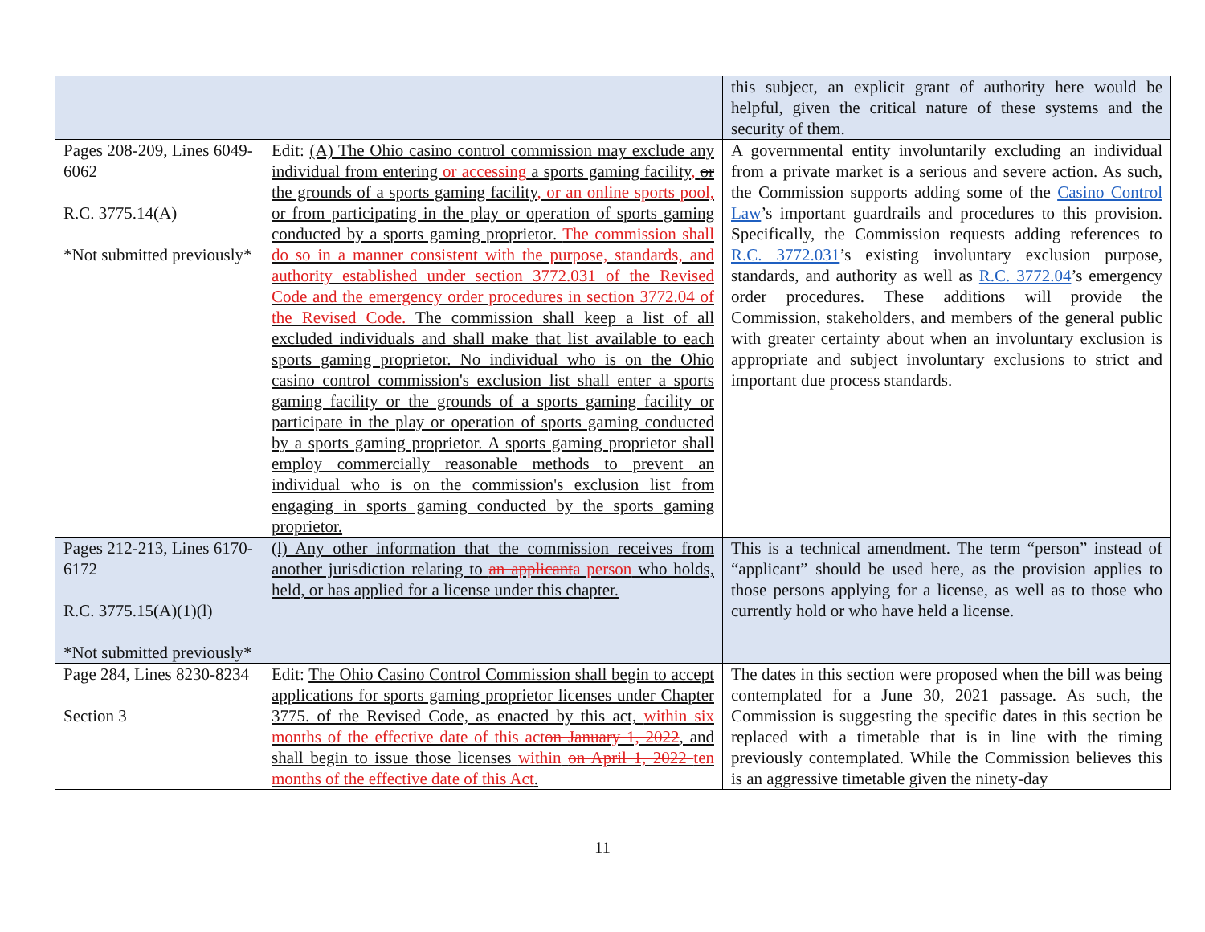| | | this subject, an explicit grant of authority here would be helpful, given the critical nature of these systems and the security of them. |
| Pages 208-209, Lines 6049-6062 R.C. 3775.14(A) *Not submitted previously* | Edit: (A) The Ohio casino control commission may exclude any individual from entering or accessing a sports gaming facility , or the grounds of a sports gaming facility , or an online sports pool, or from participating in the play or operation of sports gaming conducted by a sports gaming proprietor. The commission shall do so in a manner consistent with the purpose, standards, and authority established under section 3772.031 of the Revised Code and the emergency order procedures in section 3772.04 of the Revised Code. The commission shall keep a list of all excluded individuals and shall make that list available to each sports gaming proprietor. No individual who is on the Ohio casino control commission's exclusion list shall enter a sports gaming facility or the grounds of a sports gaming facility or participate in the play or operation of sports gaming conducted by a sports gaming proprietor. A sports gaming proprietor shall employ commercially reasonable methods to prevent an individual who is on the commission's exclusion list from engaging in sports gaming conducted by the sports gaming proprietor. | A governmental entity involuntarily excluding an individual from a private market is a serious and severe action. As such, the Commission supports adding some of the Casino Control Law ’s important guardrails and procedures to this provision. Specifically, the Commission requests adding references to R.C. 3772.031 ’s existing involuntary exclusion purpose, standards, and authority as well as R.C. 3772.04 ’s emergency order procedures. These additions will provide the Commission, stakeholders, and members of the general public with greater certainty about when an involuntary exclusion is appropriate and subject involuntary exclusions to strict and important due process standards. |
| Pages 212-213, Lines 6170-6172 R.C. 3775.15(A)(1)(l) *Not submitted previously* | (l) Any other information that the commission receives from another jurisdiction relating to an applicant a person who holds, held, or has applied for a license under this chapter. | This is a technical amendment. The term “person” instead of “applicant” should be used here, as the provision applies to those persons applying for a license, as well as to those who currently hold or who have held a license. |
| Page 284, Lines 8230-8234 Section 3 | Edit: The Ohio Casino Control Commission shall begin to accept applications for sports gaming proprietor licenses under Chapter 3775. of the Revised Code, as enacted by this act, within six months of the effective date of this act on January 1, 2022 , and shall begin to issue those licenses within on April 1, 2022 ten months of the effective date of this Act . | The dates in this section were proposed when the bill was being contemplated for a June 30, 2021 passage. As such, the Commission is suggesting the specific dates in this section be replaced with a timetable that is in line with the timing previously contemplated. While the Commission believes this is an aggressive timetable given the ninety-day |
11